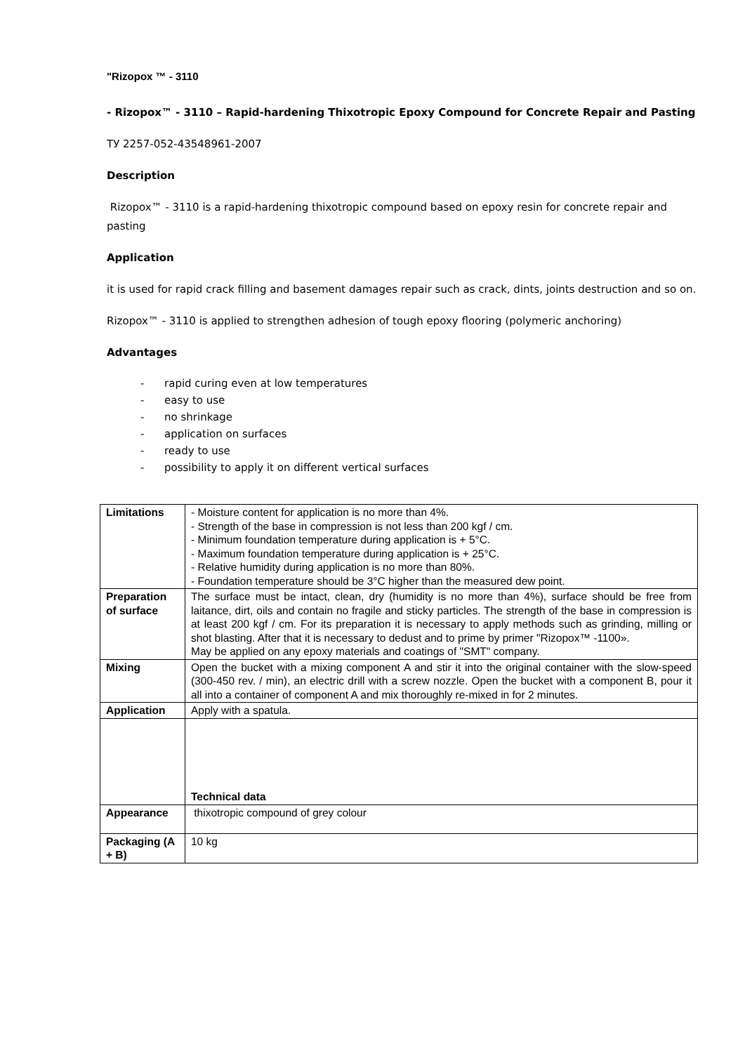"Rizopox ™ - 3110
- Rizopox™ - 3110 – Rapid-hardening Thixotropic Epoxy Compound for Concrete Repair and Pasting
ТУ 2257-052-43548961-2007
Description
Rizopox™ - 3110 is a rapid-hardening thixotropic compound based on epoxy resin for concrete repair and pasting
Application
it is used for rapid crack filling and basement damages repair such as crack, dints, joints destruction and so on.
Rizopox™ - 3110 is applied to strengthen adhesion of tough epoxy flooring (polymeric anchoring)
Advantages
- rapid curing even at low temperatures
- easy to use
- no shrinkage
- application on surfaces
- ready to use
- possibility to apply it on different vertical surfaces
| Limitations | - Moisture content for application is no more than 4%. - Strength of the base in compression is not less than 200 kgf / cm. - Minimum foundation temperature during application is + 5°C. - Maximum foundation temperature during application is + 25°C. - Relative humidity during application is no more than 80%. - Foundation temperature should be 3°C higher than the measured dew point. |
| Preparation of surface | The surface must be intact, clean, dry (humidity is no more than 4%), surface should be free from laitance, dirt, oils and contain no fragile and sticky particles. The strength of the base in compression is at least 200 kgf / cm. For its preparation it is necessary to apply methods such as grinding, milling or shot blasting. After that it is necessary to dedust and to prime by primer "Rizopox™ -1100». May be applied on any epoxy materials and coatings of "SMT" company. |
| Mixing | Open the bucket with a mixing component A and stir it into the original container with the slow-speed (300-450 rev. / min), an electric drill with a screw nozzle. Open the bucket with a component B, pour it all into a container of component A and mix thoroughly re-mixed in for 2 minutes. |
| Application | Apply with a spatula. |
| | Technical data |
| Appearance | thixotropic compound of grey colour |
| Packaging (A + B) | 10 kg |